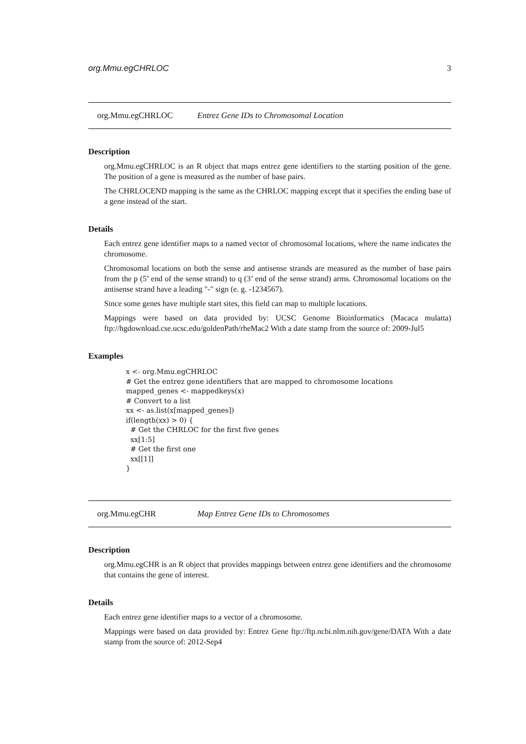org.Mmu.egCHRLOC 3
org.Mmu.egCHRLOC Entrez Gene IDs to Chromosomal Location
Description
org.Mmu.egCHRLOC is an R object that maps entrez gene identifiers to the starting position of the gene. The position of a gene is measured as the number of base pairs.
The CHRLOCEND mapping is the same as the CHRLOC mapping except that it specifies the ending base of a gene instead of the start.
Details
Each entrez gene identifier maps to a named vector of chromosomal locations, where the name indicates the chromosome.
Chromosomal locations on both the sense and antisense strands are measured as the number of base pairs from the p (5’ end of the sense strand) to q (3’ end of the sense strand) arms. Chromosomal locations on the antisense strand have a leading "-" sign (e. g. -1234567).
Since some genes have multiple start sites, this field can map to multiple locations.
Mappings were based on data provided by: UCSC Genome Bioinformatics (Macaca mulatta) ftp://hgdownload.cse.ucsc.edu/goldenPath/rheMac2 With a date stamp from the source of: 2009-Jul5
Examples
x <- org.Mmu.egCHRLOC
# Get the entrez gene identifiers that are mapped to chromosome locations
mapped_genes <- mappedkeys(x)
# Convert to a list
xx <- as.list(x[mapped_genes])
if(length(xx) > 0) {
  # Get the CHRLOC for the first five genes
  xx[1:5]
  # Get the first one
  xx[[1]]
}
org.Mmu.egCHR Map Entrez Gene IDs to Chromosomes
Description
org.Mmu.egCHR is an R object that provides mappings between entrez gene identifiers and the chromosome that contains the gene of interest.
Details
Each entrez gene identifier maps to a vector of a chromosome.
Mappings were based on data provided by: Entrez Gene ftp://ftp.ncbi.nlm.nih.gov/gene/DATA With a date stamp from the source of: 2012-Sep4